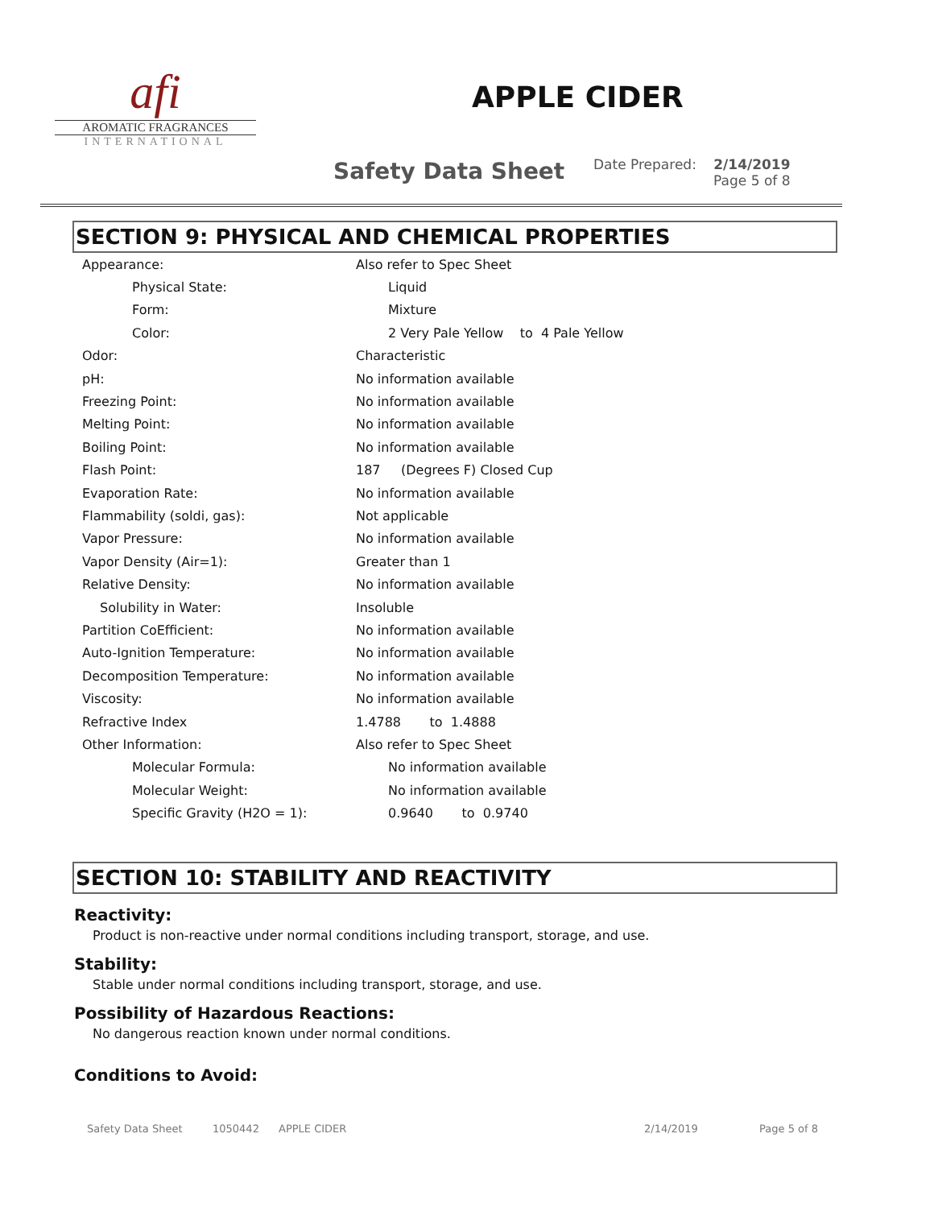afi
AROMATIC FRAGRANCES
INTERNATIONAL
APPLE CIDER
Safety Data Sheet
Date Prepared: 2/14/2019
Page 5 of 8
SECTION 9: PHYSICAL AND CHEMICAL PROPERTIES
| Appearance: | Also refer to Spec Sheet |
| Physical State: | Liquid |
| Form: | Mixture |
| Color: | 2 Very Pale Yellow to 4 Pale Yellow |
| Odor: | Characteristic |
| pH: | No information available |
| Freezing Point: | No information available |
| Melting Point: | No information available |
| Boiling Point: | No information available |
| Flash Point: | 187 (Degrees F) Closed Cup |
| Evaporation Rate: | No information available |
| Flammability (soldi, gas): | Not applicable |
| Vapor Pressure: | No information available |
| Vapor Density (Air=1): | Greater than 1 |
| Relative Density: | No information available |
| Solubility in Water: | Insoluble |
| Partition CoEfficient: | No information available |
| Auto-Ignition Temperature: | No information available |
| Decomposition Temperature: | No information available |
| Viscosity: | No information available |
| Refractive Index | 1.4788 to 1.4888 |
| Other Information: | Also refer to Spec Sheet |
| Molecular Formula: | No information available |
| Molecular Weight: | No information available |
| Specific Gravity (H2O = 1): | 0.9640 to 0.9740 |
SECTION 10: STABILITY AND REACTIVITY
Reactivity:
Product is non-reactive under normal conditions including transport, storage, and use.
Stability:
Stable under normal conditions including transport, storage, and use.
Possibility of Hazardous Reactions:
No dangerous reaction known under normal conditions.
Conditions to Avoid:
Safety Data Sheet 1050442 APPLE CIDER 2/14/2019 Page 5 of 8